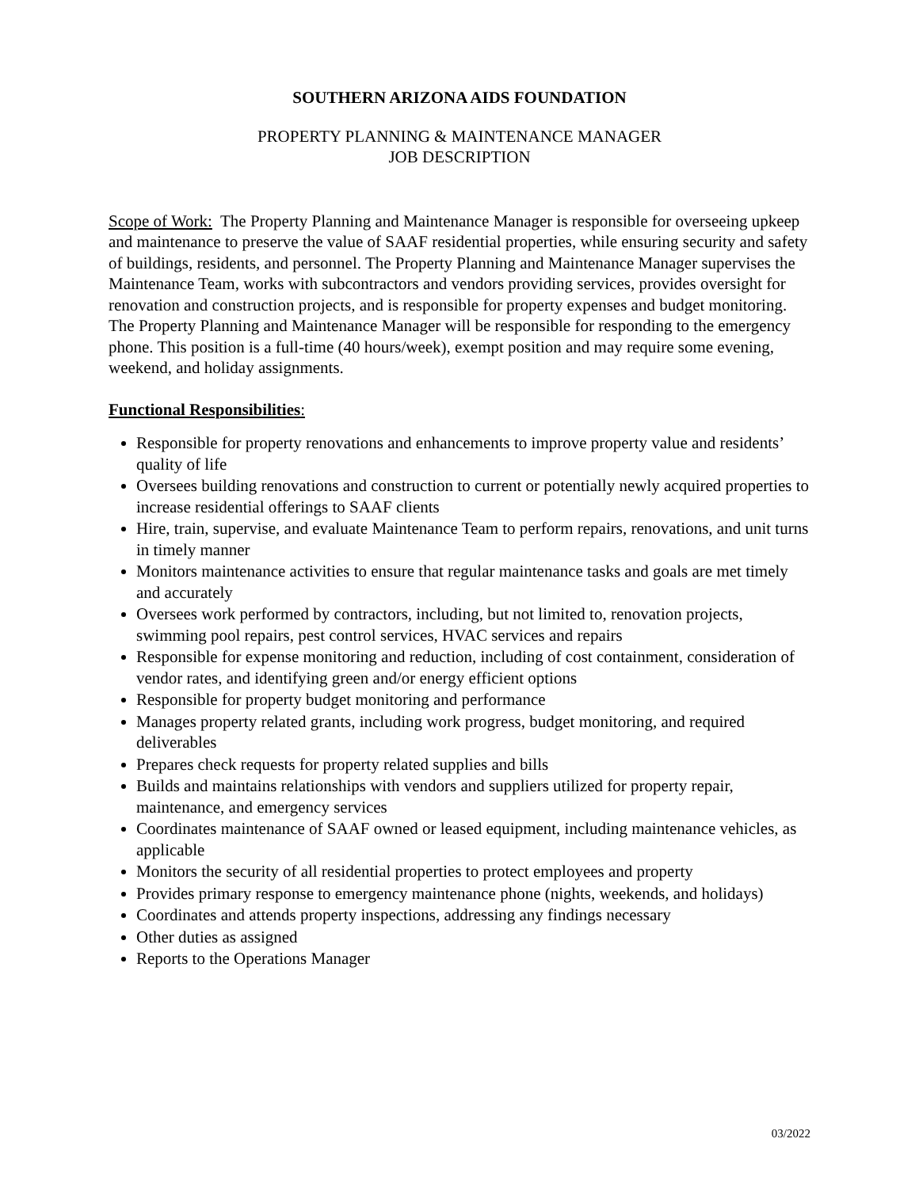SOUTHERN ARIZONA AIDS FOUNDATION
PROPERTY PLANNING & MAINTENANCE MANAGER
JOB DESCRIPTION
Scope of Work: The Property Planning and Maintenance Manager is responsible for overseeing upkeep and maintenance to preserve the value of SAAF residential properties, while ensuring security and safety of buildings, residents, and personnel. The Property Planning and Maintenance Manager supervises the Maintenance Team, works with subcontractors and vendors providing services, provides oversight for renovation and construction projects, and is responsible for property expenses and budget monitoring. The Property Planning and Maintenance Manager will be responsible for responding to the emergency phone. This position is a full-time (40 hours/week), exempt position and may require some evening, weekend, and holiday assignments.
Functional Responsibilities:
Responsible for property renovations and enhancements to improve property value and residents’ quality of life
Oversees building renovations and construction to current or potentially newly acquired properties to increase residential offerings to SAAF clients
Hire, train, supervise, and evaluate Maintenance Team to perform repairs, renovations, and unit turns in timely manner
Monitors maintenance activities to ensure that regular maintenance tasks and goals are met timely and accurately
Oversees work performed by contractors, including, but not limited to, renovation projects, swimming pool repairs, pest control services, HVAC services and repairs
Responsible for expense monitoring and reduction, including of cost containment, consideration of vendor rates, and identifying green and/or energy efficient options
Responsible for property budget monitoring and performance
Manages property related grants, including work progress, budget monitoring, and required deliverables
Prepares check requests for property related supplies and bills
Builds and maintains relationships with vendors and suppliers utilized for property repair, maintenance, and emergency services
Coordinates maintenance of SAAF owned or leased equipment, including maintenance vehicles, as applicable
Monitors the security of all residential properties to protect employees and property
Provides primary response to emergency maintenance phone (nights, weekends, and holidays)
Coordinates and attends property inspections, addressing any findings necessary
Other duties as assigned
Reports to the Operations Manager
03/2022